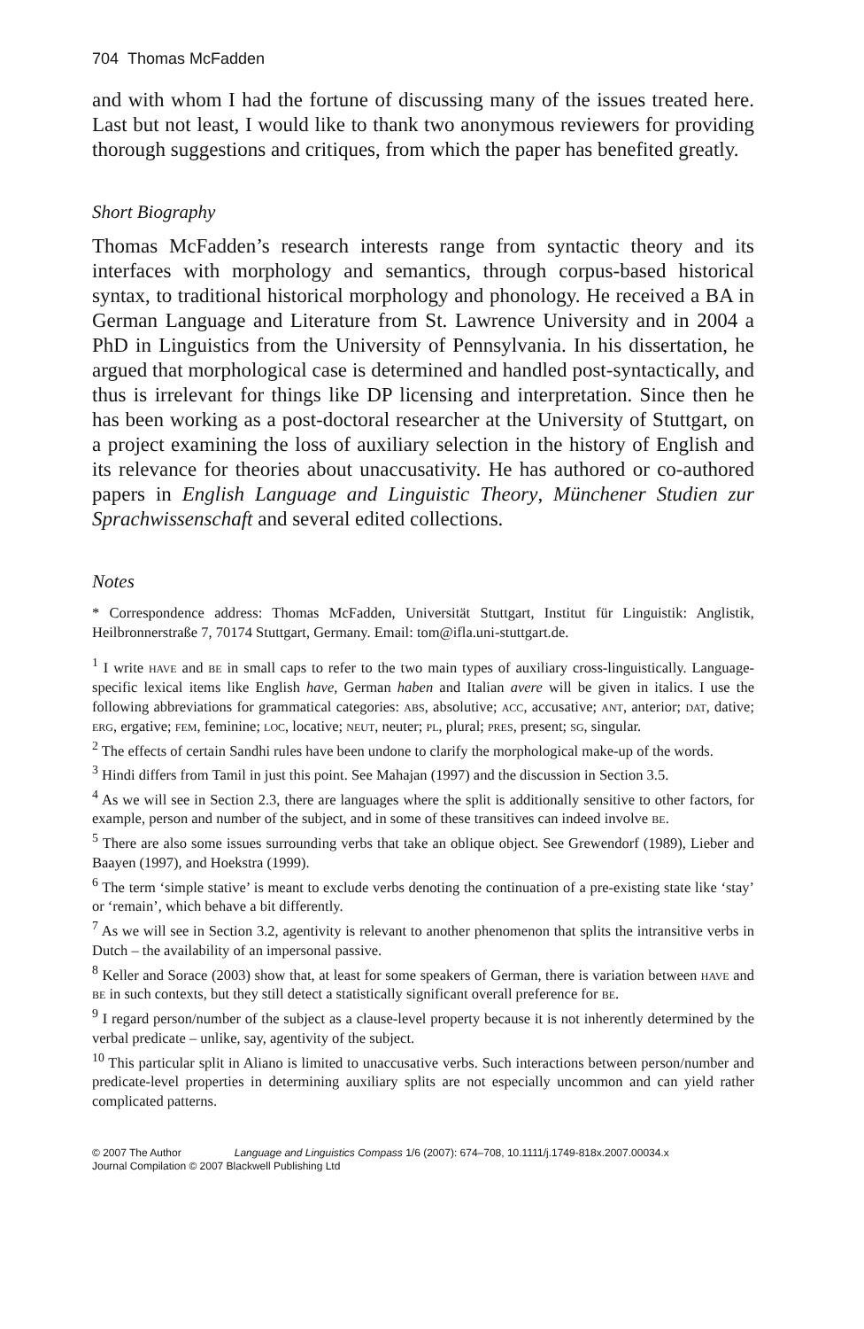704 Thomas McFadden
and with whom I had the fortune of discussing many of the issues treated here. Last but not least, I would like to thank two anonymous reviewers for providing thorough suggestions and critiques, from which the paper has benefited greatly.
Short Biography
Thomas McFadden’s research interests range from syntactic theory and its interfaces with morphology and semantics, through corpus-based historical syntax, to traditional historical morphology and phonology. He received a BA in German Language and Literature from St. Lawrence University and in 2004 a PhD in Linguistics from the University of Pennsylvania. In his dissertation, he argued that morphological case is determined and handled post-syntactically, and thus is irrelevant for things like DP licensing and interpretation. Since then he has been working as a post-doctoral researcher at the University of Stuttgart, on a project examining the loss of auxiliary selection in the history of English and its relevance for theories about unaccusativity. He has authored or co-authored papers in English Language and Linguistic Theory, Münchener Studien zur Sprachwissenschaft and several edited collections.
Notes
* Correspondence address: Thomas McFadden, Universität Stuttgart, Institut für Linguistik: Anglistik, Heilbronnerstraße 7, 70174 Stuttgart, Germany. Email: tom@ifla.uni-stuttgart.de.
<sup>1</sup> I write have and be in small caps to refer to the two main types of auxiliary cross-linguistically. Language-specific lexical items like English have, German haben and Italian avere will be given in italics. I use the following abbreviations for grammatical categories: abs, absolutive; acc, accusative; ant, anterior; dat, dative; erg, ergative; fem, feminine; loc, locative; neut, neuter; pl, plural; pres, present; sg, singular.
<sup>2</sup> The effects of certain Sandhi rules have been undone to clarify the morphological make-up of the words.
<sup>3</sup> Hindi differs from Tamil in just this point. See Mahajan (1997) and the discussion in Section 3.5.
<sup>4</sup> As we will see in Section 2.3, there are languages where the split is additionally sensitive to other factors, for example, person and number of the subject, and in some of these transitives can indeed involve be.
<sup>5</sup> There are also some issues surrounding verbs that take an oblique object. See Grewendorf (1989), Lieber and Baayen (1997), and Hoekstra (1999).
<sup>6</sup> The term ‘simple stative’ is meant to exclude verbs denoting the continuation of a pre-existing state like ‘stay’ or ‘remain’, which behave a bit differently.
<sup>7</sup> As we will see in Section 3.2, agentivity is relevant to another phenomenon that splits the intransitive verbs in Dutch – the availability of an impersonal passive.
<sup>8</sup> Keller and Sorace (2003) show that, at least for some speakers of German, there is variation between have and be in such contexts, but they still detect a statistically significant overall preference for be.
<sup>9</sup> I regard person/number of the subject as a clause-level property because it is not inherently determined by the verbal predicate – unlike, say, agentivity of the subject.
<sup>10</sup> This particular split in Aliano is limited to unaccusative verbs. Such interactions between person/number and predicate-level properties in determining auxiliary splits are not especially uncommon and can yield rather complicated patterns.
© 2007 The Author Language and Linguistics Compass 1/6 (2007): 674–708, 10.1111/j.1749-818x.2007.00034.x
Journal Compilation © 2007 Blackwell Publishing Ltd